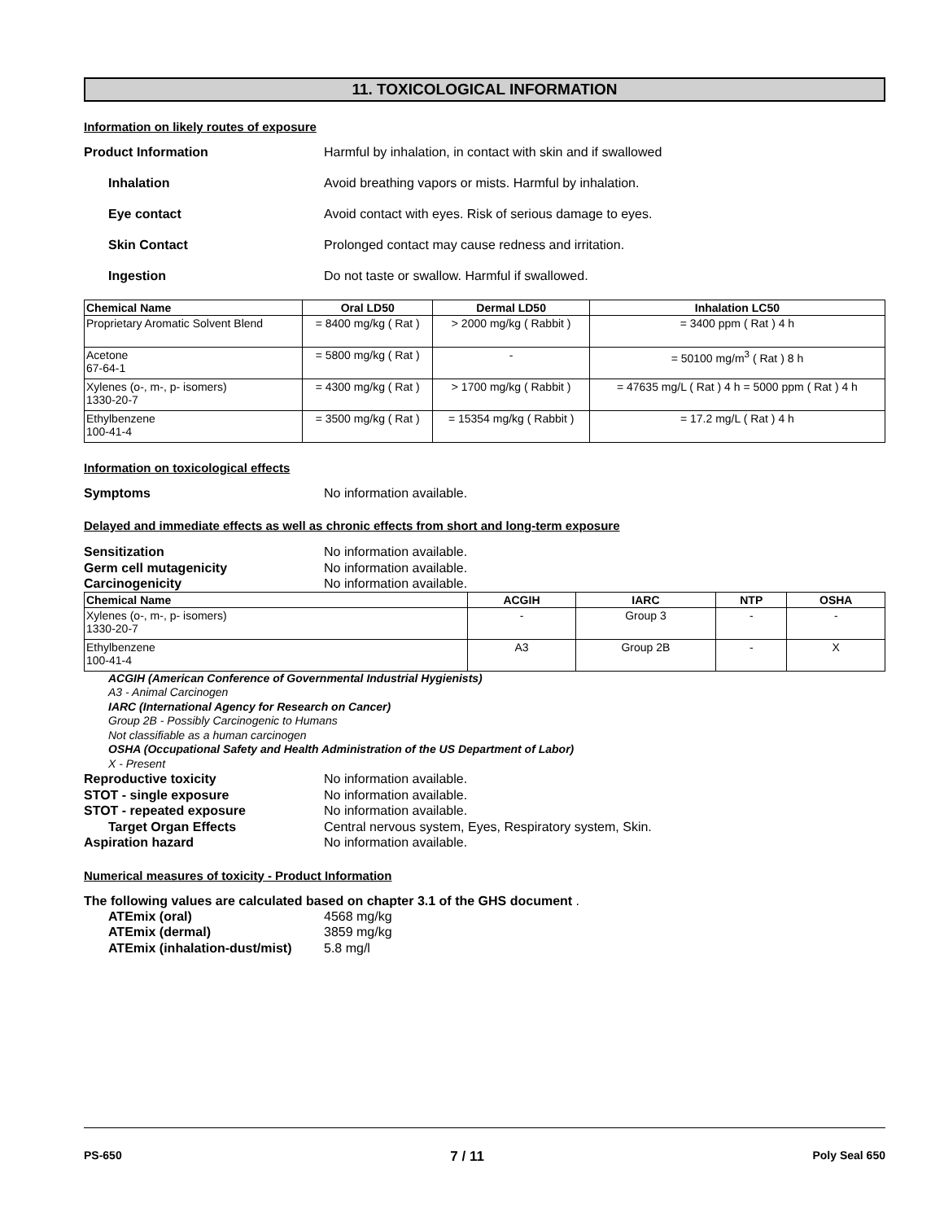11. TOXICOLOGICAL INFORMATION
Information on likely routes of exposure
Product Information Harmful by inhalation, in contact with skin and if swallowed
Inhalation Avoid breathing vapors or mists. Harmful by inhalation.
Eye contact Avoid contact with eyes. Risk of serious damage to eyes.
Skin Contact Prolonged contact may cause redness and irritation.
Ingestion Do not taste or swallow. Harmful if swallowed.
| Chemical Name | Oral LD50 | Dermal LD50 | Inhalation LC50 |
| --- | --- | --- | --- |
| Proprietary Aromatic Solvent Blend | = 8400 mg/kg ( Rat ) | > 2000 mg/kg ( Rabbit ) | = 3400 ppm ( Rat ) 4 h |
| Acetone 67-64-1 | = 5800 mg/kg ( Rat ) | - | = 50100 mg/m<sup>3</sup> ( Rat ) 8 h |
| Xylenes (o-, m-, p- isomers) 1330-20-7 | = 4300 mg/kg ( Rat ) | > 1700 mg/kg ( Rabbit ) | = 47635 mg/L ( Rat ) 4 h = 5000 ppm ( Rat ) 4 h |
| Ethylbenzene 100-41-4 | = 3500 mg/kg ( Rat ) | = 15354 mg/kg ( Rabbit ) | = 17.2 mg/L ( Rat ) 4 h |
Information on toxicological effects
Symptoms No information available.
Delayed and immediate effects as well as chronic effects from short and long-term exposure
Sensitization No information available.
Germ cell mutagenicity No information available.
Carcinogenicity No information available.
| Chemical Name | ACGIH | IARC | NTP | OSHA |
| --- | --- | --- | --- | --- |
| Xylenes (o-, m-, p- isomers) 1330-20-7 | - | Group 3 | - | - |
| Ethylbenzene 100-41-4 | A3 | Group 2B | - | X |
ACGIH (American Conference of Governmental Industrial Hygienists)
A3 - Animal Carcinogen
IARC (International Agency for Research on Cancer)
Group 2B - Possibly Carcinogenic to Humans
Not classifiable as a human carcinogen
OSHA (Occupational Safety and Health Administration of the US Department of Labor)
X - Present
Reproductive toxicity No information available.
STOT - single exposure No information available.
STOT - repeated exposure No information available.
Target Organ Effects Central nervous system, Eyes, Respiratory system, Skin.
Aspiration hazard No information available.
Numerical measures of toxicity - Product Information
The following values are calculated based on chapter 3.1 of the GHS document .
ATEmix (oral) 4568 mg/kg
ATEmix (dermal) 3859 mg/kg
ATEmix (inhalation-dust/mist)
5.8 mg/l
PS-650 7 / 11 Poly Seal 650